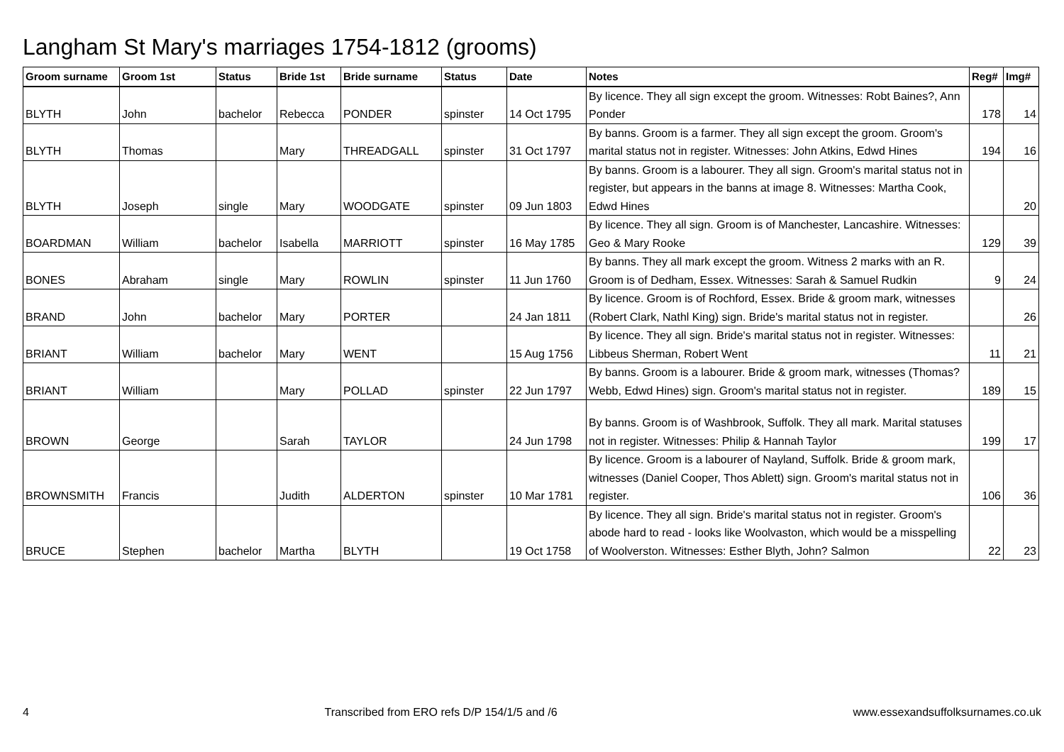Langham St Mary's marriages 1754-1812 (grooms)
| Groom surname | Groom 1st | Status | Bride 1st | Bride surname | Status | Date | Notes | Reg# | Img# |
| --- | --- | --- | --- | --- | --- | --- | --- | --- | --- |
| BLYTH | John | bachelor | Rebecca | PONDER | spinster | 14 Oct 1795 | By licence. They all sign except the groom. Witnesses: Robt Baines?, Ann Ponder | 178 | 14 |
| BLYTH | Thomas | | Mary | THREADGALL | spinster | 31 Oct 1797 | By banns. Groom is a farmer. They all sign except the groom. Groom's marital status not in register. Witnesses: John Atkins, Edwd Hines | 194 | 16 |
| BLYTH | Joseph | single | Mary | WOODGATE | spinster | 09 Jun 1803 | By banns. Groom is a labourer. They all sign. Groom's marital status not in register, but appears in the banns at image 8. Witnesses: Martha Cook, Edwd Hines | | 20 |
| BOARDMAN | William | bachelor | Isabella | MARRIOTT | spinster | 16 May 1785 | By licence. They all sign. Groom is of Manchester, Lancashire. Witnesses: Geo & Mary Rooke | 129 | 39 |
| BONES | Abraham | single | Mary | ROWLIN | spinster | 11 Jun 1760 | By banns. They all mark except the groom. Witness 2 marks with an R. Groom is of Dedham, Essex. Witnesses: Sarah & Samuel Rudkin | 9 | 24 |
| BRAND | John | bachelor | Mary | PORTER | | 24 Jan 1811 | By licence. Groom is of Rochford, Essex. Bride & groom mark, witnesses (Robert Clark, Nathl King) sign. Bride's marital status not in register. | | 26 |
| BRIANT | William | bachelor | Mary | WENT | | 15 Aug 1756 | By licence. They all sign. Bride's marital status not in register. Witnesses: Libbeus Sherman, Robert Went | 11 | 21 |
| BRIANT | William | | Mary | POLLAD | spinster | 22 Jun 1797 | By banns. Groom is a labourer. Bride & groom mark, witnesses (Thomas? Webb, Edwd Hines) sign. Groom's marital status not in register. | 189 | 15 |
| BROWN | George | | Sarah | TAYLOR | | 24 Jun 1798 | By banns. Groom is of Washbrook, Suffolk. They all mark. Marital statuses not in register. Witnesses: Philip & Hannah Taylor | 199 | 17 |
| BROWNSMITH | Francis | | Judith | ALDERTON | spinster | 10 Mar 1781 | By licence. Groom is a labourer of Nayland, Suffolk. Bride & groom mark, witnesses (Daniel Cooper, Thos Ablett) sign. Groom's marital status not in register. | 106 | 36 |
| BRUCE | Stephen | bachelor | Martha | BLYTH | | 19 Oct 1758 | By licence. They all sign. Bride's marital status not in register. Groom's abode hard to read - looks like Woolvaston, which would be a misspelling of Woolverston. Witnesses: Esther Blyth, John? Salmon | 22 | 23 |
4 Transcribed from ERO refs D/P 154/1/5 and /6 www.essexandsuffolksurnames.co.uk